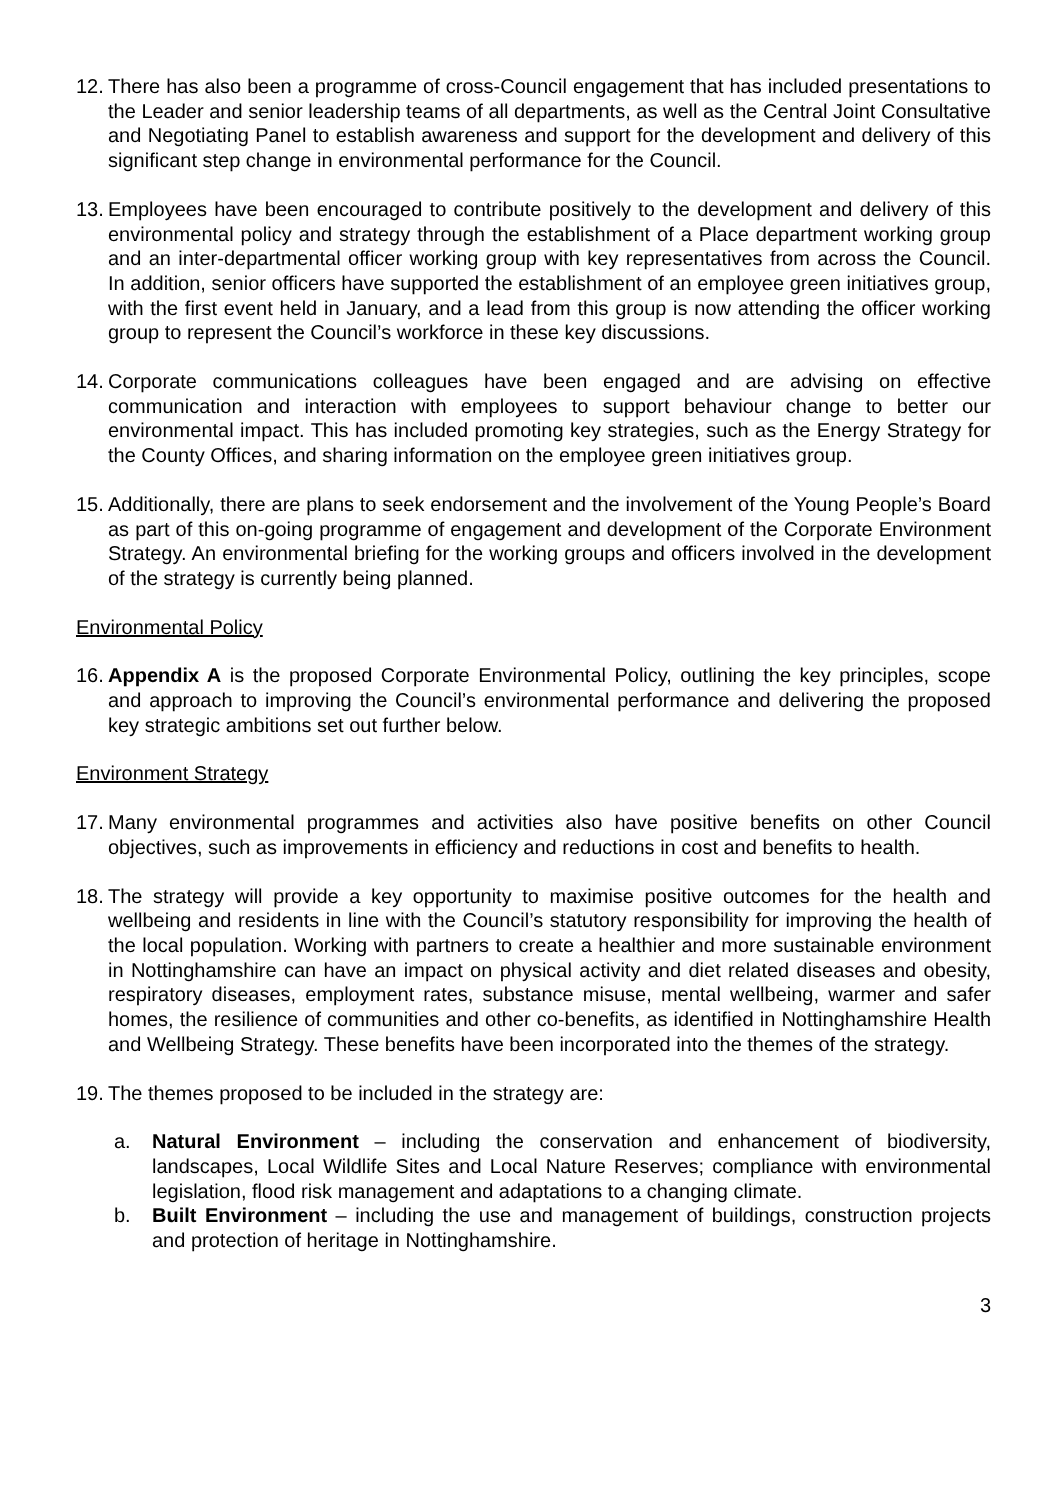12.
There has also been a programme of cross-Council engagement that has included presentations to the Leader and senior leadership teams of all departments, as well as the Central Joint Consultative and Negotiating Panel to establish awareness and support for the development and delivery of this significant step change in environmental performance for the Council.
13.
Employees have been encouraged to contribute positively to the development and delivery of this environmental policy and strategy through the establishment of a Place department working group and an inter-departmental officer working group with key representatives from across the Council. In addition, senior officers have supported the establishment of an employee green initiatives group, with the first event held in January, and a lead from this group is now attending the officer working group to represent the Council’s workforce in these key discussions.
14.
Corporate communications colleagues have been engaged and are advising on effective communication and interaction with employees to support behaviour change to better our environmental impact. This has included promoting key strategies, such as the Energy Strategy for the County Offices, and sharing information on the employee green initiatives group.
15.
Additionally, there are plans to seek endorsement and the involvement of the Young People’s Board as part of this on-going programme of engagement and development of the Corporate Environment Strategy. An environmental briefing for the working groups and officers involved in the development of the strategy is currently being planned.
Environmental Policy
16.
Appendix A is the proposed Corporate Environmental Policy, outlining the key principles, scope and approach to improving the Council’s environmental performance and delivering the proposed key strategic ambitions set out further below.
Environment Strategy
17.
Many environmental programmes and activities also have positive benefits on other Council objectives, such as improvements in efficiency and reductions in cost and benefits to health.
18.
The strategy will provide a key opportunity to maximise positive outcomes for the health and wellbeing and residents in line with the Council’s statutory responsibility for improving the health of the local population. Working with partners to create a healthier and more sustainable environment in Nottinghamshire can have an impact on physical activity and diet related diseases and obesity, respiratory diseases, employment rates, substance misuse, mental wellbeing, warmer and safer homes, the resilience of communities and other co-benefits, as identified in Nottinghamshire Health and Wellbeing Strategy. These benefits have been incorporated into the themes of the strategy.
19.
The themes proposed to be included in the strategy are:
a. Natural Environment – including the conservation and enhancement of biodiversity, landscapes, Local Wildlife Sites and Local Nature Reserves; compliance with environmental legislation, flood risk management and adaptations to a changing climate.
b. Built Environment – including the use and management of buildings, construction projects and protection of heritage in Nottinghamshire.
3